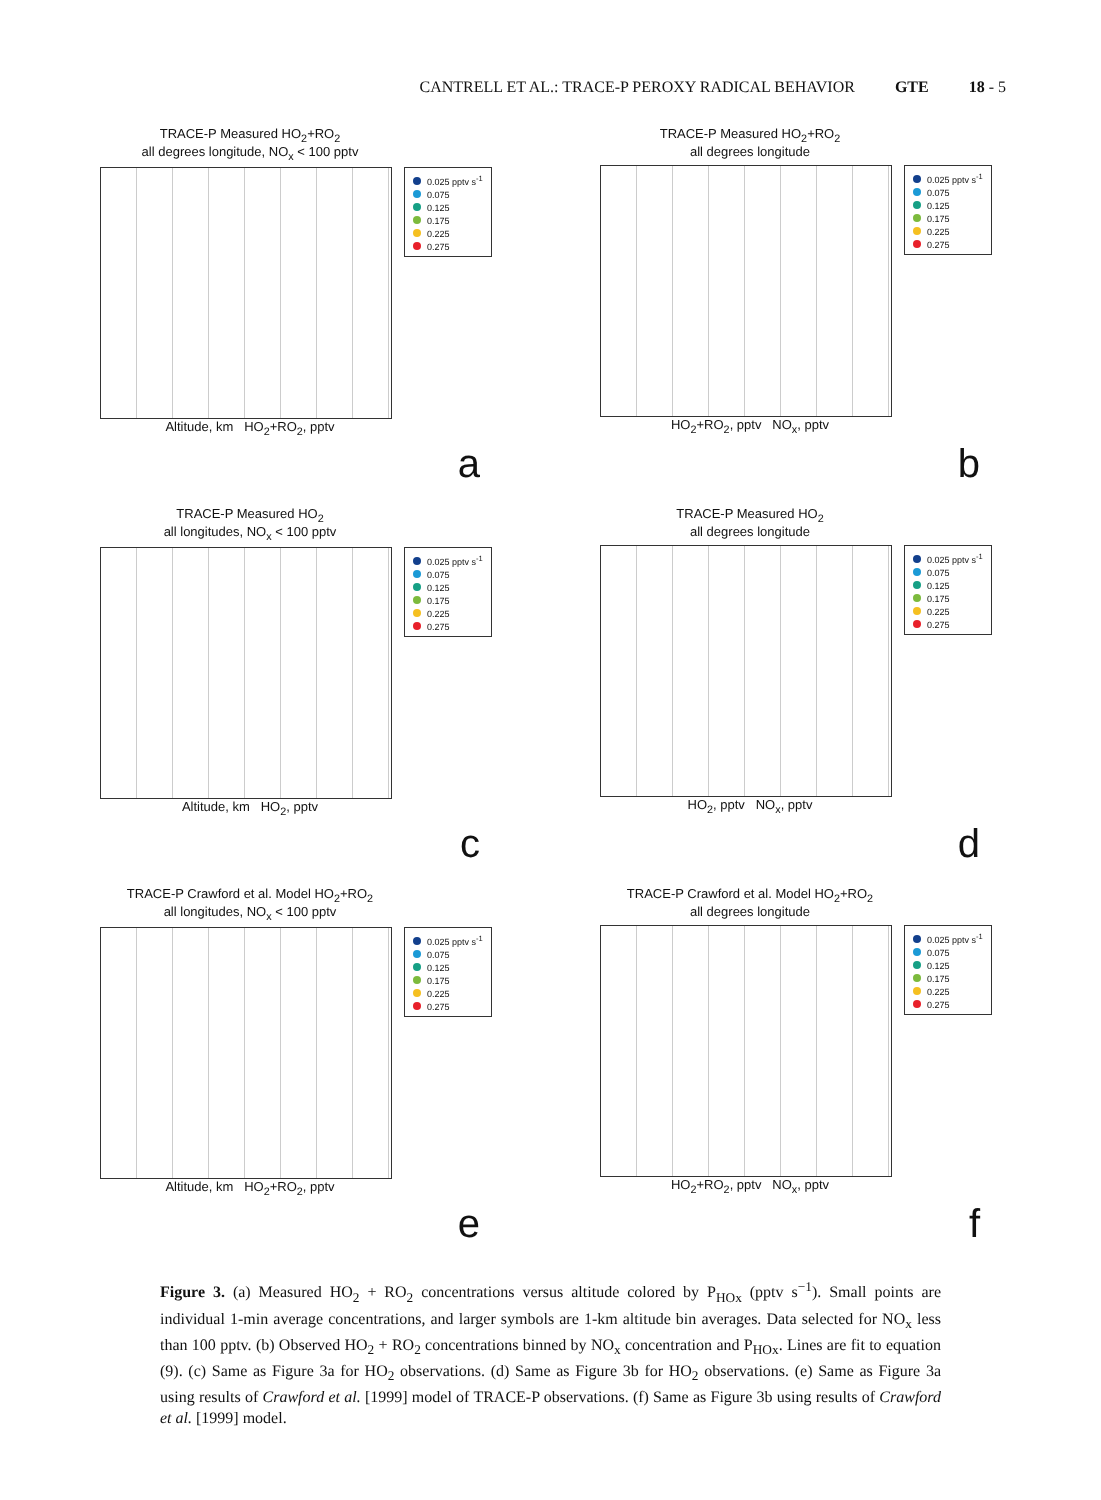CANTRELL ET AL.: TRACE-P PEROXY RADICAL BEHAVIOR GTE 18 - 5
TRACE-P Measured HO<sub>2</sub>+RO<sub>2</sub>
all degrees longitude, NO<sub>x</sub> < 100 pptv
0.025 pptv s<sup>-1</sup>
0.075
0.125
0.175
0.225
0.275
Altitude, km HO<sub>2</sub>+RO<sub>2</sub>, pptv
a
TRACE-P Measured HO<sub>2</sub>+RO<sub>2</sub>
all degrees longitude
0.025 pptv s<sup>-1</sup>
0.075
0.125
0.175
0.225
0.275
HO<sub>2</sub>+RO<sub>2</sub>, pptv NO<sub>x</sub>, pptv
b
TRACE-P Measured HO<sub>2</sub>
all longitudes, NO<sub>x</sub> < 100 pptv
0.025 pptv s<sup>-1</sup>
0.075
0.125
0.175
0.225
0.275
Altitude, km HO<sub>2</sub>, pptv
c
TRACE-P Measured HO<sub>2</sub>
all degrees longitude
0.025 pptv s<sup>-1</sup>
0.075
0.125
0.175
0.225
0.275
HO<sub>2</sub>, pptv NO<sub>x</sub>, pptv
d
TRACE-P Crawford et al. Model HO<sub>2</sub>+RO<sub>2</sub>
all longitudes, NO<sub>x</sub> < 100 pptv
0.025 pptv s<sup>-1</sup>
0.075
0.125
0.175
0.225
0.275
Altitude, km HO<sub>2</sub>+RO<sub>2</sub>, pptv
e
TRACE-P Crawford et al. Model HO<sub>2</sub>+RO<sub>2</sub>
all degrees longitude
0.025 pptv s<sup>-1</sup>
0.075
0.125
0.175
0.225
0.275
HO<sub>2</sub>+RO<sub>2</sub>, pptv NO<sub>x</sub>, pptv
f
Figure 3. (a) Measured HO<sub>2</sub> + RO<sub>2</sub> concentrations versus altitude colored by P<sub>HOx</sub> (pptv s<sup>−1</sup>). Small points are individual 1-min average concentrations, and larger symbols are 1-km altitude bin averages. Data selected for NO<sub>x</sub> less than 100 pptv. (b) Observed HO<sub>2</sub> + RO<sub>2</sub> concentrations binned by NO<sub>x</sub> concentration and P<sub>HOx</sub>. Lines are fit to equation (9). (c) Same as Figure 3a for HO<sub>2</sub> observations. (d) Same as Figure 3b for HO<sub>2</sub> observations. (e) Same as Figure 3a using results of Crawford et al. [1999] model of TRACE-P observations. (f) Same as Figure 3b using results of Crawford et al. [1999] model.